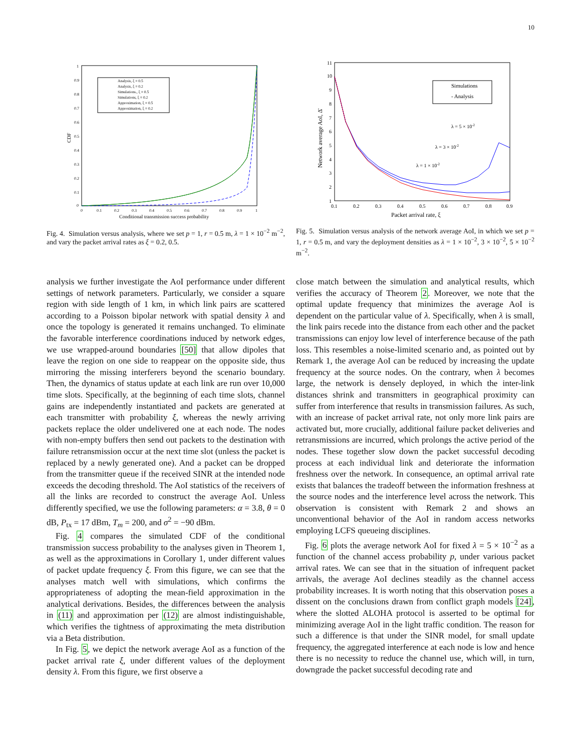10
1
0.9
0.8
0.7
0.6
0.5
0.4
0.3
0.2
0.1
0
0
0.1
0.2
0.3
0.4
0.5
0.6
0.7
0.8
0.9
1
Conditional transmission success probability
CDF
Analysis, ξ = 0.5
Analysis, ξ = 0.2
Simulations., ξ = 0.5
Simulations, ξ = 0.2
Approximation, ξ = 0.5
Approximation, ξ = 0.2
Fig. 4. Simulation versus analysis, where we set p = 1, r = 0.5 m, λ = 1 × 10<sup>−2</sup> m<sup>−2</sup>, and vary the packet arrival rates as ξ = 0.2, 0.5.
11
10
9
8
7
6
5
4
3
2
1
0.1
0.2
0.3
0.4
0.5
0.6
0.7
0.8
0.9
Packet arrival rate, ξ
Network average AoI, Δ̄
Simulations
- Analysis
λ = 5 × 10-2
λ = 3 × 10-2
λ = 1 × 10-2
Fig. 5. Simulation versus analysis of the network average AoI, in which we set p = 1, r = 0.5 m, and vary the deployment densities as λ = 1 × 10<sup>−2</sup>, 3 × 10<sup>−2</sup>, 5 × 10<sup>−2</sup> m<sup>−2</sup>.
analysis we further investigate the AoI performance under different settings of network parameters. Particularly, we consider a square region with side length of 1 km, in which link pairs are scattered according to a Poisson bipolar network with spatial density λ and once the topology is generated it remains unchanged. To eliminate the favorable interference coordinations induced by network edges, we use wrapped-around boundaries [50] that allow dipoles that leave the region on one side to reappear on the opposite side, thus mirroring the missing interferers beyond the scenario boundary. Then, the dynamics of status update at each link are run over 10,000 time slots. Specifically, at the beginning of each time slots, channel gains are independently instantiated and packets are generated at each transmitter with probability ξ, whereas the newly arriving packets replace the older undelivered one at each node. The nodes with non-empty buffers then send out packets to the destination with failure retransmission occur at the next time slot (unless the packet is replaced by a newly generated one). And a packet can be dropped from the transmitter queue if the received SINR at the intended node exceeds the decoding threshold. The AoI statistics of the receivers of all the links are recorded to construct the average AoI. Unless differently specified, we use the following parameters: α = 3.8, θ = 0 dB, P<sub>tx</sub> = 17 dBm, T<sub>m</sub> = 200, and σ<sup>2</sup> = −90 dBm.
Fig. 4 compares the simulated CDF of the conditional transmission success probability to the analyses given in Theorem 1, as well as the approximations in Corollary 1, under different values of packet update frequency ξ. From this figure, we can see that the analyses match well with simulations, which confirms the appropriateness of adopting the mean-field approximation in the analytical derivations. Besides, the differences between the analysis in (11) and approximation per (12) are almost indistinguishable, which verifies the tightness of approximating the meta distribution via a Beta distribution.
In Fig. 5, we depict the network average AoI as a function of the packet arrival rate ξ, under different values of the deployment density λ. From this figure, we first observe a
close match between the simulation and analytical results, which verifies the accuracy of Theorem 2. Moreover, we note that the optimal update frequency that minimizes the average AoI is dependent on the particular value of λ. Specifically, when λ is small, the link pairs recede into the distance from each other and the packet transmissions can enjoy low level of interference because of the path loss. This resembles a noise-limited scenario and, as pointed out by Remark 1, the average AoI can be reduced by increasing the update frequency at the source nodes. On the contrary, when λ becomes large, the network is densely deployed, in which the inter-link distances shrink and transmitters in geographical proximity can suffer from interference that results in transmission failures. As such, with an increase of packet arrival rate, not only more link pairs are activated but, more crucially, additional failure packet deliveries and retransmissions are incurred, which prolongs the active period of the nodes. These together slow down the packet successful decoding process at each individual link and deteriorate the information freshness over the network. In consequence, an optimal arrival rate exists that balances the tradeoff between the information freshness at the source nodes and the interference level across the network. This observation is consistent with Remark 2 and shows an unconventional behavior of the AoI in random access networks employing LCFS queueing disciplines.
Fig. 6 plots the average network AoI for fixed λ = 5 × 10<sup>−2</sup> as a function of the channel access probability p, under various packet arrival rates. We can see that in the situation of infrequent packet arrivals, the average AoI declines steadily as the channel access probability increases. It is worth noting that this observation poses a dissent on the conclusions drawn from conflict graph models [24], where the slotted ALOHA protocol is asserted to be optimal for minimizing average AoI in the light traffic condition. The reason for such a difference is that under the SINR model, for small update frequency, the aggregated interference at each node is low and hence there is no necessity to reduce the channel use, which will, in turn, downgrade the packet successful decoding rate and